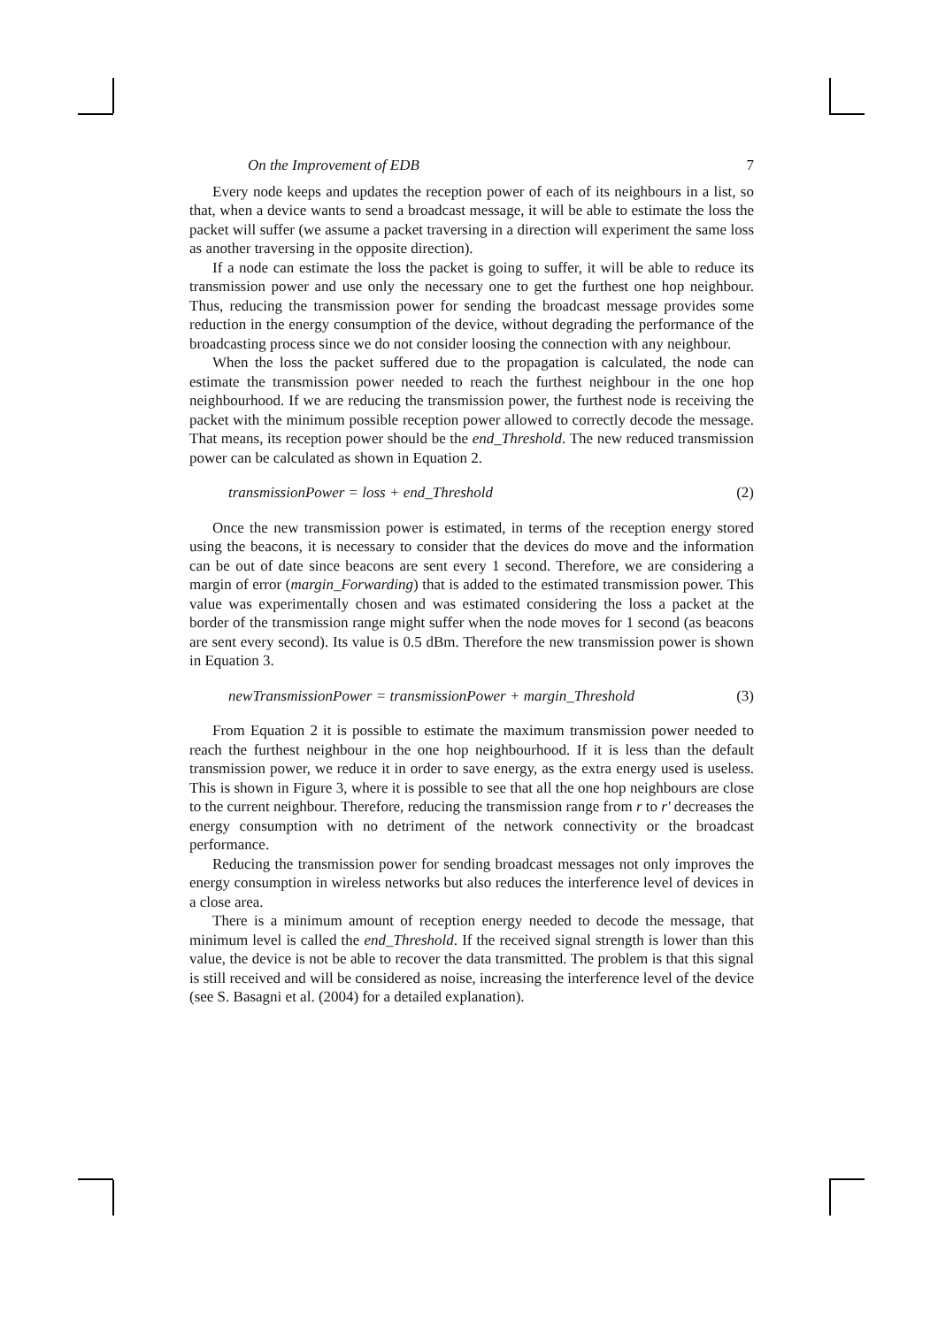On the Improvement of EDB 7
Every node keeps and updates the reception power of each of its neighbours in a list, so that, when a device wants to send a broadcast message, it will be able to estimate the loss the packet will suffer (we assume a packet traversing in a direction will experiment the same loss as another traversing in the opposite direction).
If a node can estimate the loss the packet is going to suffer, it will be able to reduce its transmission power and use only the necessary one to get the furthest one hop neighbour. Thus, reducing the transmission power for sending the broadcast message provides some reduction in the energy consumption of the device, without degrading the performance of the broadcasting process since we do not consider loosing the connection with any neighbour.
When the loss the packet suffered due to the propagation is calculated, the node can estimate the transmission power needed to reach the furthest neighbour in the one hop neighbourhood. If we are reducing the transmission power, the furthest node is receiving the packet with the minimum possible reception power allowed to correctly decode the message. That means, its reception power should be the end_Threshold. The new reduced transmission power can be calculated as shown in Equation 2.
transmissionPower = loss + end_Threshold (2)
Once the new transmission power is estimated, in terms of the reception energy stored using the beacons, it is necessary to consider that the devices do move and the information can be out of date since beacons are sent every 1 second. Therefore, we are considering a margin of error (margin_Forwarding) that is added to the estimated transmission power. This value was experimentally chosen and was estimated considering the loss a packet at the border of the transmission range might suffer when the node moves for 1 second (as beacons are sent every second). Its value is 0.5 dBm. Therefore the new transmission power is shown in Equation 3.
newTransmissionPower = transmissionPower + margin_Threshold (3)
From Equation 2 it is possible to estimate the maximum transmission power needed to reach the furthest neighbour in the one hop neighbourhood. If it is less than the default transmission power, we reduce it in order to save energy, as the extra energy used is useless. This is shown in Figure 3, where it is possible to see that all the one hop neighbours are close to the current neighbour. Therefore, reducing the transmission range from r to r' decreases the energy consumption with no detriment of the network connectivity or the broadcast performance.
Reducing the transmission power for sending broadcast messages not only improves the energy consumption in wireless networks but also reduces the interference level of devices in a close area.
There is a minimum amount of reception energy needed to decode the message, that minimum level is called the end_Threshold. If the received signal strength is lower than this value, the device is not be able to recover the data transmitted. The problem is that this signal is still received and will be considered as noise, increasing the interference level of the device (see S. Basagni et al. (2004) for a detailed explanation).